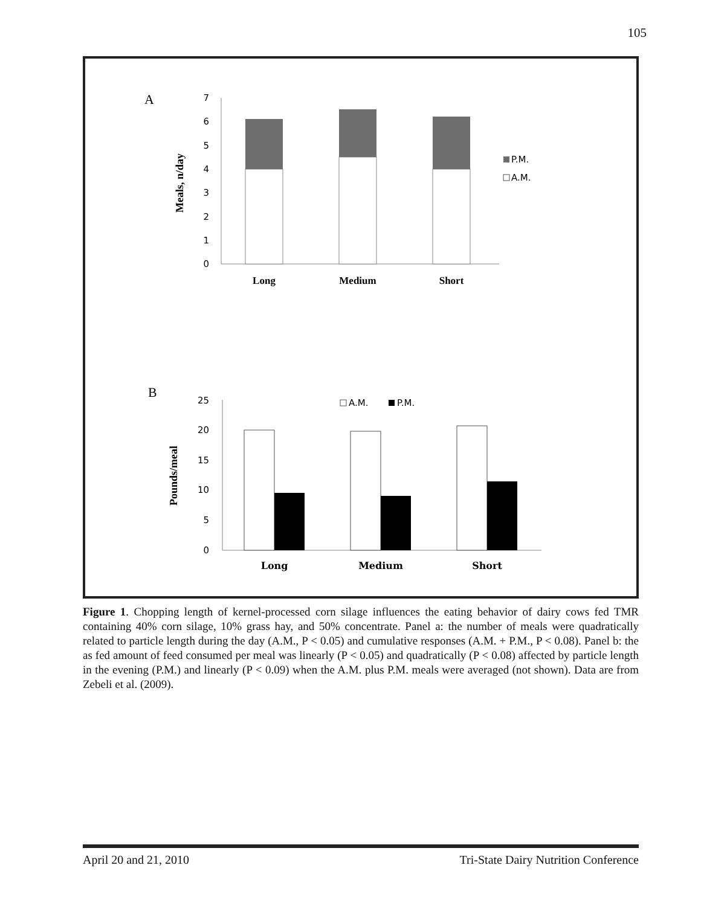105
A
Meals, n/day
0
1
2
3
4
5
6
7
Long
Medium
Short
P.M.
A.M.
B
Pounds/meal
0
5
10
15
20
25
A.M.
P.M.
Long
Medium
Short
Figure 1. Chopping length of kernel-processed corn silage influences the eating behavior of dairy cows fed TMR containing 40% corn silage, 10% grass hay, and 50% concentrate. Panel a: the number of meals were quadratically related to particle length during the day (A.M., P < 0.05) and cumulative responses (A.M. + P.M., P < 0.08). Panel b: the as fed amount of feed consumed per meal was linearly (P < 0.05) and quadratically (P < 0.08) affected by particle length in the evening (P.M.) and linearly (P < 0.09) when the A.M. plus P.M. meals were averaged (not shown). Data are from Zebeli et al. (2009).
April 20 and 21, 2010 Tri-State Dairy Nutrition Conference